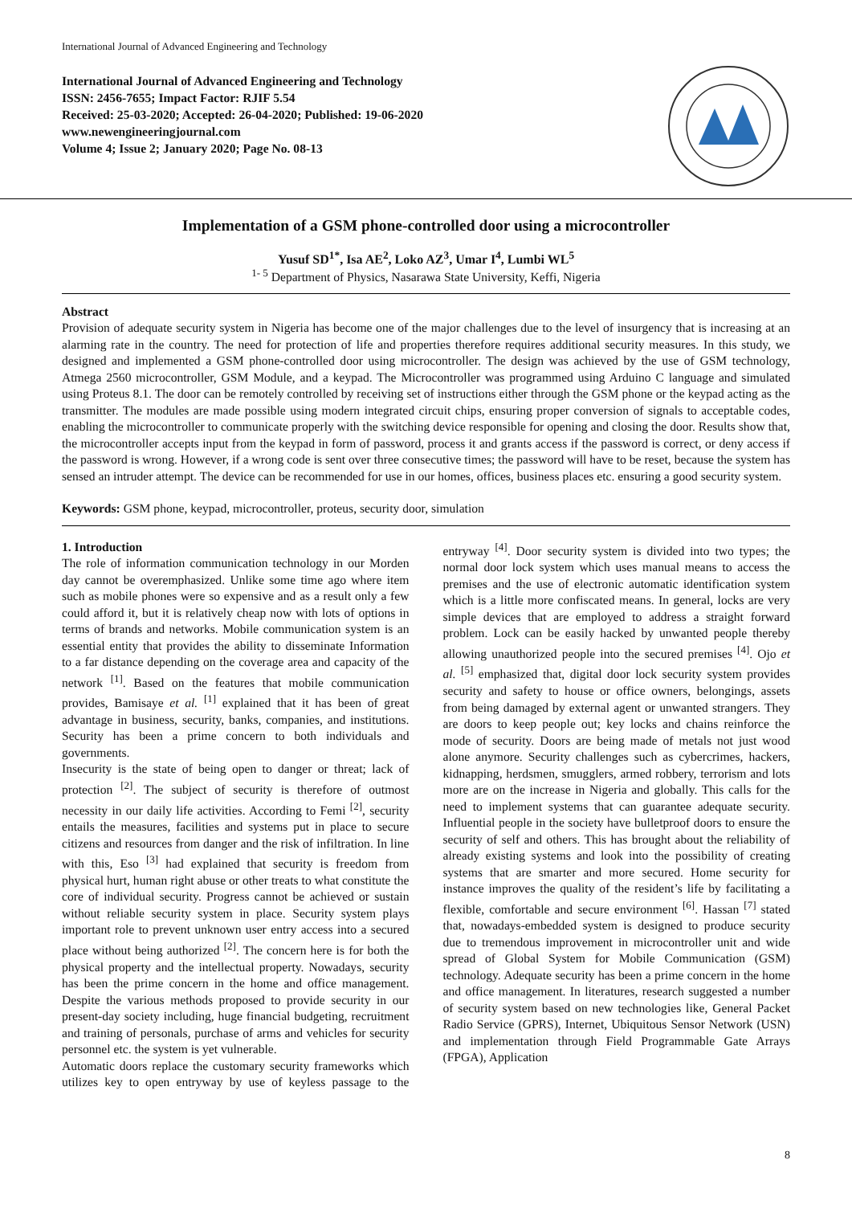International Journal of Advanced Engineering and Technology
International Journal of Advanced Engineering and Technology
ISSN: 2456-7655; Impact Factor: RJIF 5.54
Received: 25-03-2020; Accepted: 26-04-2020; Published: 19-06-2020
www.newengineeringjournal.com
Volume 4; Issue 2; January 2020; Page No. 08-13
Implementation of a GSM phone-controlled door using a microcontroller
Yusuf SD<sup>1*</sup>, Isa AE<sup>2</sup>, Loko AZ<sup>3</sup>, Umar I<sup>4</sup>, Lumbi WL<sup>5</sup>
<sup>1- 5</sup> Department of Physics, Nasarawa State University, Keffi, Nigeria
Abstract
Provision of adequate security system in Nigeria has become one of the major challenges due to the level of insurgency that is increasing at an alarming rate in the country. The need for protection of life and properties therefore requires additional security measures. In this study, we designed and implemented a GSM phone-controlled door using microcontroller. The design was achieved by the use of GSM technology, Atmega 2560 microcontroller, GSM Module, and a keypad. The Microcontroller was programmed using Arduino C language and simulated using Proteus 8.1. The door can be remotely controlled by receiving set of instructions either through the GSM phone or the keypad acting as the transmitter. The modules are made possible using modern integrated circuit chips, ensuring proper conversion of signals to acceptable codes, enabling the microcontroller to communicate properly with the switching device responsible for opening and closing the door. Results show that, the microcontroller accepts input from the keypad in form of password, process it and grants access if the password is correct, or deny access if the password is wrong. However, if a wrong code is sent over three consecutive times; the password will have to be reset, because the system has sensed an intruder attempt. The device can be recommended for use in our homes, offices, business places etc. ensuring a good security system.
Keywords: GSM phone, keypad, microcontroller, proteus, security door, simulation
1. Introduction
The role of information communication technology in our Morden day cannot be overemphasized. Unlike some time ago where item such as mobile phones were so expensive and as a result only a few could afford it, but it is relatively cheap now with lots of options in terms of brands and networks. Mobile communication system is an essential entity that provides the ability to disseminate Information to a far distance depending on the coverage area and capacity of the network <sup>[1]</sup>. Based on the features that mobile communication provides, Bamisaye et al. <sup>[1]</sup> explained that it has been of great advantage in business, security, banks, companies, and institutions. Security has been a prime concern to both individuals and governments.
Insecurity is the state of being open to danger or threat; lack of protection <sup>[2]</sup>. The subject of security is therefore of outmost necessity in our daily life activities. According to Femi <sup>[2]</sup>, security entails the measures, facilities and systems put in place to secure citizens and resources from danger and the risk of infiltration. In line with this, Eso <sup>[3]</sup> had explained that security is freedom from physical hurt, human right abuse or other treats to what constitute the core of individual security. Progress cannot be achieved or sustain without reliable security system in place. Security system plays important role to prevent unknown user entry access into a secured place without being authorized <sup>[2]</sup>. The concern here is for both the physical property and the intellectual property. Nowadays, security has been the prime concern in the home and office management. Despite the various methods proposed to provide security in our present-day society including, huge financial budgeting, recruitment and training of personals, purchase of arms and vehicles for security personnel etc. the system is yet vulnerable.
Automatic doors replace the customary security frameworks which utilizes key to open entryway by use of keyless passage to the entryway <sup>[4]</sup>. Door security system is divided into two types; the normal door lock system which uses manual means to access the premises and the use of electronic automatic identification system which is a little more confiscated means. In general, locks are very simple devices that are employed to address a straight forward problem. Lock can be easily hacked by unwanted people thereby allowing unauthorized people into the secured premises <sup>[4]</sup>. Ojo et al. <sup>[5]</sup> emphasized that, digital door lock security system provides security and safety to house or office owners, belongings, assets from being damaged by external agent or unwanted strangers. They are doors to keep people out; key locks and chains reinforce the mode of security. Doors are being made of metals not just wood alone anymore. Security challenges such as cybercrimes, hackers, kidnapping, herdsmen, smugglers, armed robbery, terrorism and lots more are on the increase in Nigeria and globally. This calls for the need to implement systems that can guarantee adequate security. Influential people in the society have bulletproof doors to ensure the security of self and others. This has brought about the reliability of already existing systems and look into the possibility of creating systems that are smarter and more secured. Home security for instance improves the quality of the resident’s life by facilitating a flexible, comfortable and secure environment <sup>[6]</sup>. Hassan <sup>[7]</sup> stated that, nowadays-embedded system is designed to produce security due to tremendous improvement in microcontroller unit and wide spread of Global System for Mobile Communication (GSM) technology. Adequate security has been a prime concern in the home and office management. In literatures, research suggested a number of security system based on new technologies like, General Packet Radio Service (GPRS), Internet, Ubiquitous Sensor Network (USN) and implementation through Field Programmable Gate Arrays (FPGA), Application
8